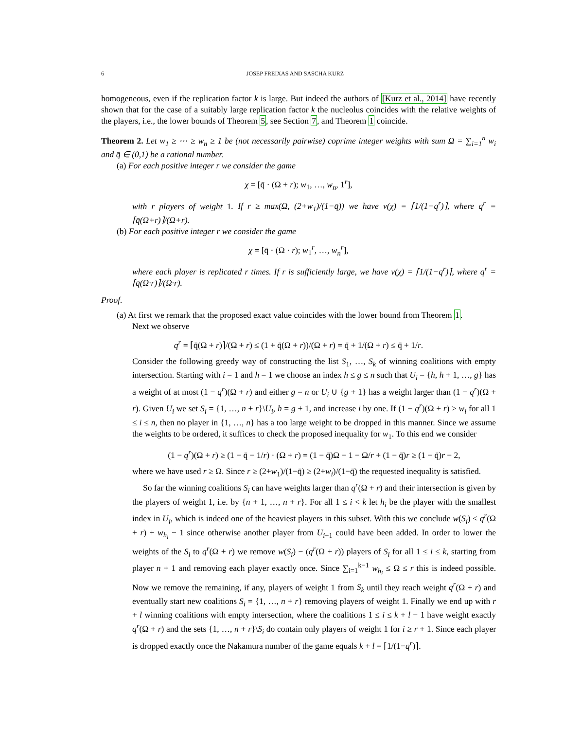6 JOSEP FREIXAS AND SASCHA KURZ
homogeneous, even if the replication factor k is large. But indeed the authors of [Kurz et al., 2014] have recently shown that for the case of a suitably large replication factor k the nucleolus coincides with the relative weights of the players, i.e., the lower bounds of Theorem 5, see Section 7, and Theorem 1 coincide.
Theorem 2. Let w<sub>1</sub> ≥ ⋯ ≥ w<sub>n</sub> ≥ 1 be (not necessarily pairwise) coprime integer weights with sum Ω = ∑<sub>i=1</sub><sup>n</sup> w<sub>i</sub> and q̄ ∈ (0,1) be a rational number.
(a) For each positive integer r we consider the game
χ = [q̄ · (Ω + r); w<sub>1</sub>, …, w<sub>n</sub>, 1<sup>r</sup>],
with r players of weight 1. If r ≥ max(Ω, (2+w<sub>1</sub>)/(1−q̄)) we have ν(χ) = ⌈1/(1−q<sup>r</sup>)⌉, where q<sup>r</sup> = ⌈q̄(Ω+r)⌉/(Ω+r).
(b) For each positive integer r we consider the game
χ = [q̄ · (Ω · r); w<sub>1</sub><sup>r</sup>, …, w<sub>n</sub><sup>r</sup>],
where each player is replicated r times. If r is sufficiently large, we have ν(χ) = ⌈1/(1−q<sup>r</sup>)⌉, where q<sup>r</sup> = ⌈q̄(Ω·r)⌉/(Ω·r).
Proof.
(a) At first we remark that the proposed exact value coincides with the lower bound from Theorem 1.
Next we observe
q<sup>r</sup> = ⌈q̄(Ω + r)⌉/(Ω + r) ≤ (1 + q̄(Ω + r))/(Ω + r) = q̄ + 1/(Ω + r) ≤ q̄ + 1/r.
Consider the following greedy way of constructing the list S<sub>1</sub>, …, S<sub>k</sub> of winning coalitions with empty intersection. Starting with i = 1 and h = 1 we choose an index h ≤ g ≤ n such that U<sub>i</sub> = {h, h + 1, …, g} has a weight of at most (1 − q<sup>r</sup>)(Ω + r) and either g = n or U<sub>i</sub> ∪ {g + 1} has a weight larger than (1 − q<sup>r</sup>)(Ω + r). Given U<sub>i</sub> we set S<sub>i</sub> = {1, …, n + r}\U<sub>i</sub>, h = g + 1, and increase i by one. If (1 − q<sup>r</sup>)(Ω + r) ≥ w<sub>i</sub> for all 1 ≤ i ≤ n, then no player in {1, …, n} has a too large weight to be dropped in this manner. Since we assume the weights to be ordered, it suffices to check the proposed inequality for w<sub>1</sub>. To this end we consider
(1 − q<sup>r</sup>)(Ω + r) ≥ (1 − q̄ − 1/r) · (Ω + r) = (1 − q̄)Ω − 1 − Ω/r + (1 − q̄)r ≥ (1 − q̄)r − 2,
where we have used r ≥ Ω. Since r ≥ (2+w<sub>1</sub>)/(1−q̄) ≥ (2+w<sub>i</sub>)/(1−q̄) the requested inequality is satisfied.
So far the winning coalitions S<sub>i</sub> can have weights larger than q<sup>r</sup>(Ω + r) and their intersection is given by the players of weight 1, i.e. by {n + 1, …, n + r}. For all 1 ≤ i < k let h<sub>i</sub> be the player with the smallest index in U<sub>i</sub>, which is indeed one of the heaviest players in this subset. With this we conclude w(S<sub>i</sub>) ≤ q<sup>r</sup>(Ω + r) + w<sub>h<sub>i</sub></sub> − 1 since otherwise another player from U<sub>i+1</sub> could have been added. In order to lower the weights of the S<sub>i</sub> to q<sup>r</sup>(Ω + r) we remove w(S<sub>i</sub>) − (q<sup>r</sup>(Ω + r)) players of S<sub>i</sub> for all 1 ≤ i ≤ k, starting from player n + 1 and removing each player exactly once. Since ∑<sub>i=1</sub><sup>k−1</sup> w<sub>h<sub>i</sub></sub> ≤ Ω ≤ r this is indeed possible. Now we remove the remaining, if any, players of weight 1 from S<sub>k</sub> until they reach weight q<sup>r</sup>(Ω + r) and eventually start new coalitions S<sub>i</sub> = {1, …, n + r} removing players of weight 1. Finally we end up with r + l winning coalitions with empty intersection, where the coalitions 1 ≤ i ≤ k + l − 1 have weight exactly q<sup>r</sup>(Ω + r) and the sets {1, …, n + r}\S<sub>i</sub> do contain only players of weight 1 for i ≥ r + 1. Since each player is dropped exactly once the Nakamura number of the game equals k + l = ⌈1/(1−q<sup>r</sup>)⌉.